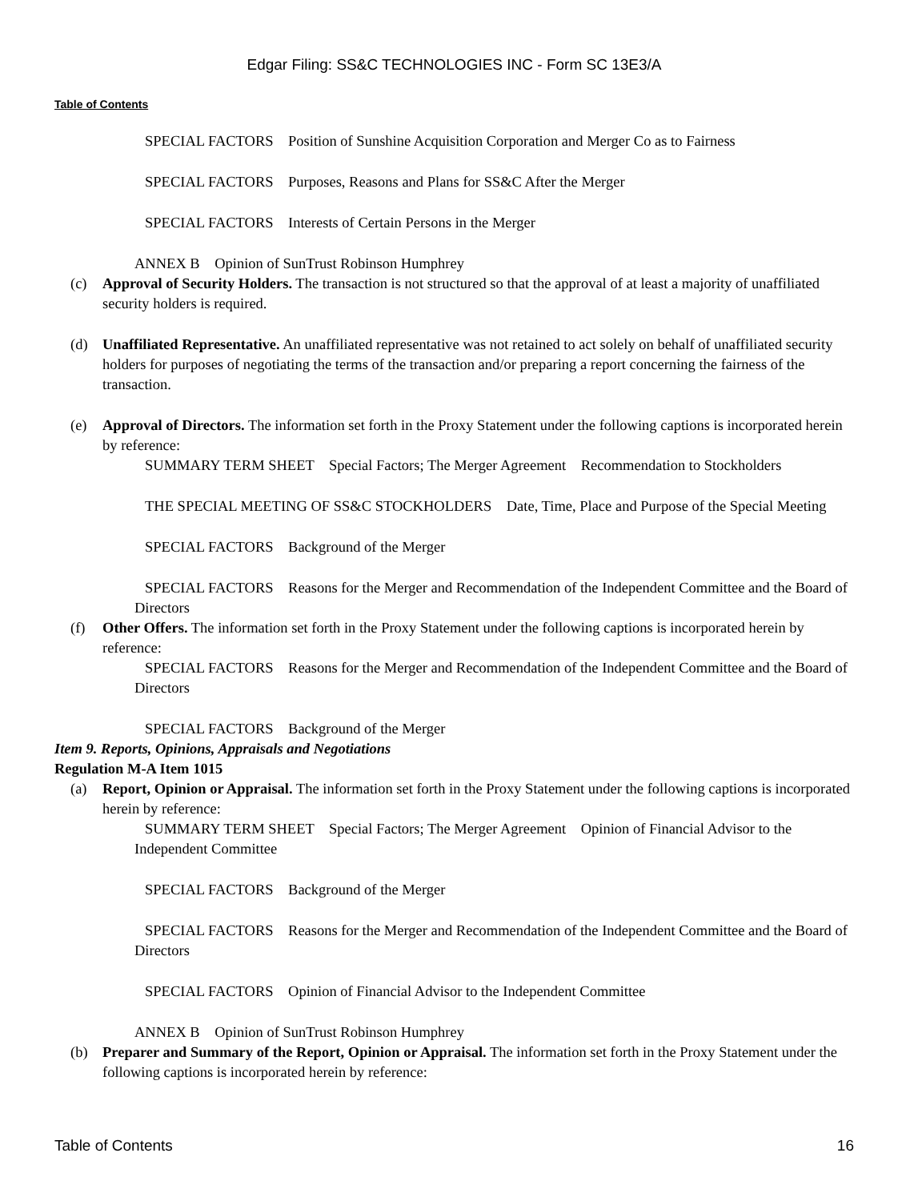Edgar Filing: SS&C TECHNOLOGIES INC - Form SC 13E3/A
Table of Contents
SPECIAL FACTORS Position of Sunshine Acquisition Corporation and Merger Co as to Fairness
SPECIAL FACTORS Purposes, Reasons and Plans for SS&C After the Merger
SPECIAL FACTORS Interests of Certain Persons in the Merger
ANNEX B Opinion of SunTrust Robinson Humphrey
(c) Approval of Security Holders. The transaction is not structured so that the approval of at least a majority of unaffiliated security holders is required.
(d) Unaffiliated Representative. An unaffiliated representative was not retained to act solely on behalf of unaffiliated security holders for purposes of negotiating the terms of the transaction and/or preparing a report concerning the fairness of the transaction.
(e) Approval of Directors. The information set forth in the Proxy Statement under the following captions is incorporated herein by reference:
SUMMARY TERM SHEET Special Factors; The Merger Agreement Recommendation to Stockholders
THE SPECIAL MEETING OF SS&C STOCKHOLDERS Date, Time, Place and Purpose of the Special Meeting
SPECIAL FACTORS Background of the Merger
SPECIAL FACTORS Reasons for the Merger and Recommendation of the Independent Committee and the Board of Directors
(f) Other Offers. The information set forth in the Proxy Statement under the following captions is incorporated herein by reference:
SPECIAL FACTORS Reasons for the Merger and Recommendation of the Independent Committee and the Board of Directors
SPECIAL FACTORS Background of the Merger
Item 9. Reports, Opinions, Appraisals and Negotiations
Regulation M-A Item 1015
(a) Report, Opinion or Appraisal. The information set forth in the Proxy Statement under the following captions is incorporated herein by reference:
SUMMARY TERM SHEET Special Factors; The Merger Agreement Opinion of Financial Advisor to the Independent Committee
SPECIAL FACTORS Background of the Merger
SPECIAL FACTORS Reasons for the Merger and Recommendation of the Independent Committee and the Board of Directors
SPECIAL FACTORS Opinion of Financial Advisor to the Independent Committee
ANNEX B Opinion of SunTrust Robinson Humphrey
(b) Preparer and Summary of the Report, Opinion or Appraisal. The information set forth in the Proxy Statement under the following captions is incorporated herein by reference:
Table of Contents 16